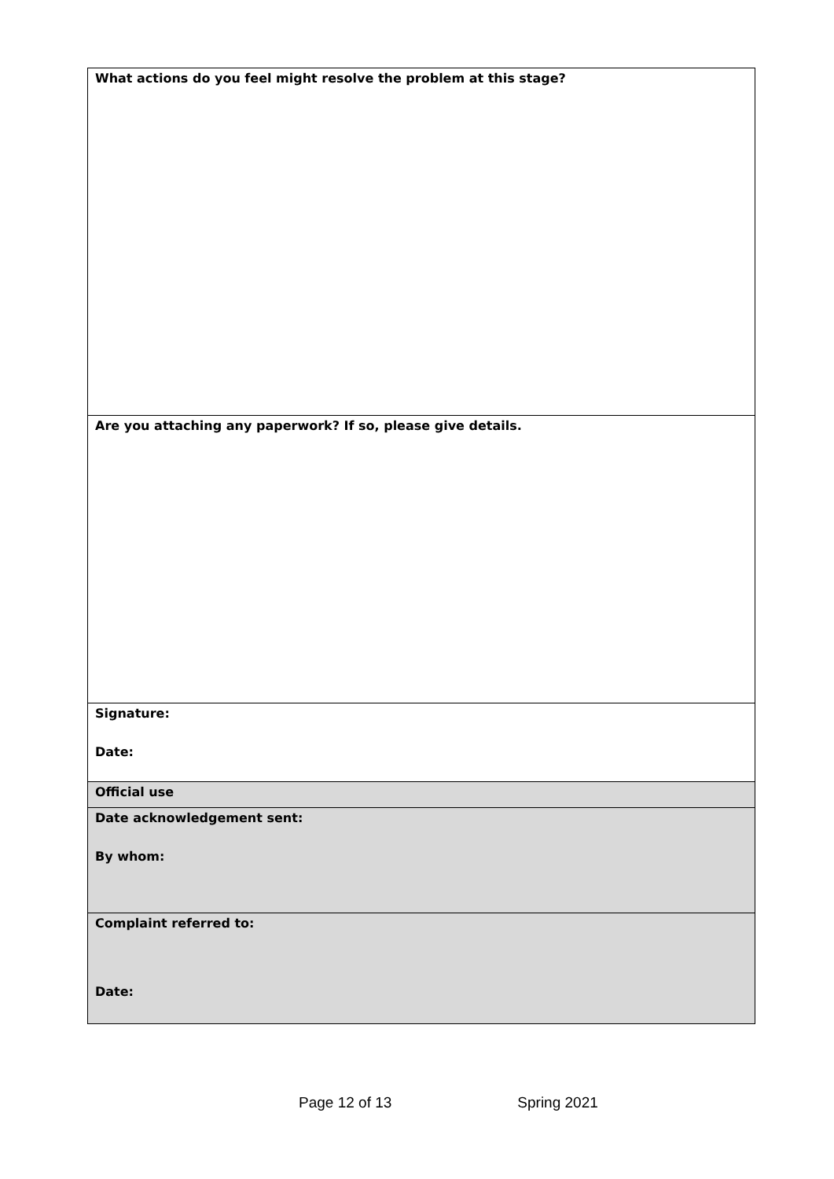| What actions do you feel might resolve the problem at this stage? |
| Are you attaching any paperwork? If so, please give details. |
| Signature: Date: |
| Official use |
| Date acknowledgement sent: By whom: |
| Complaint referred to: Date: |
Page 12 of 13 Spring 2021